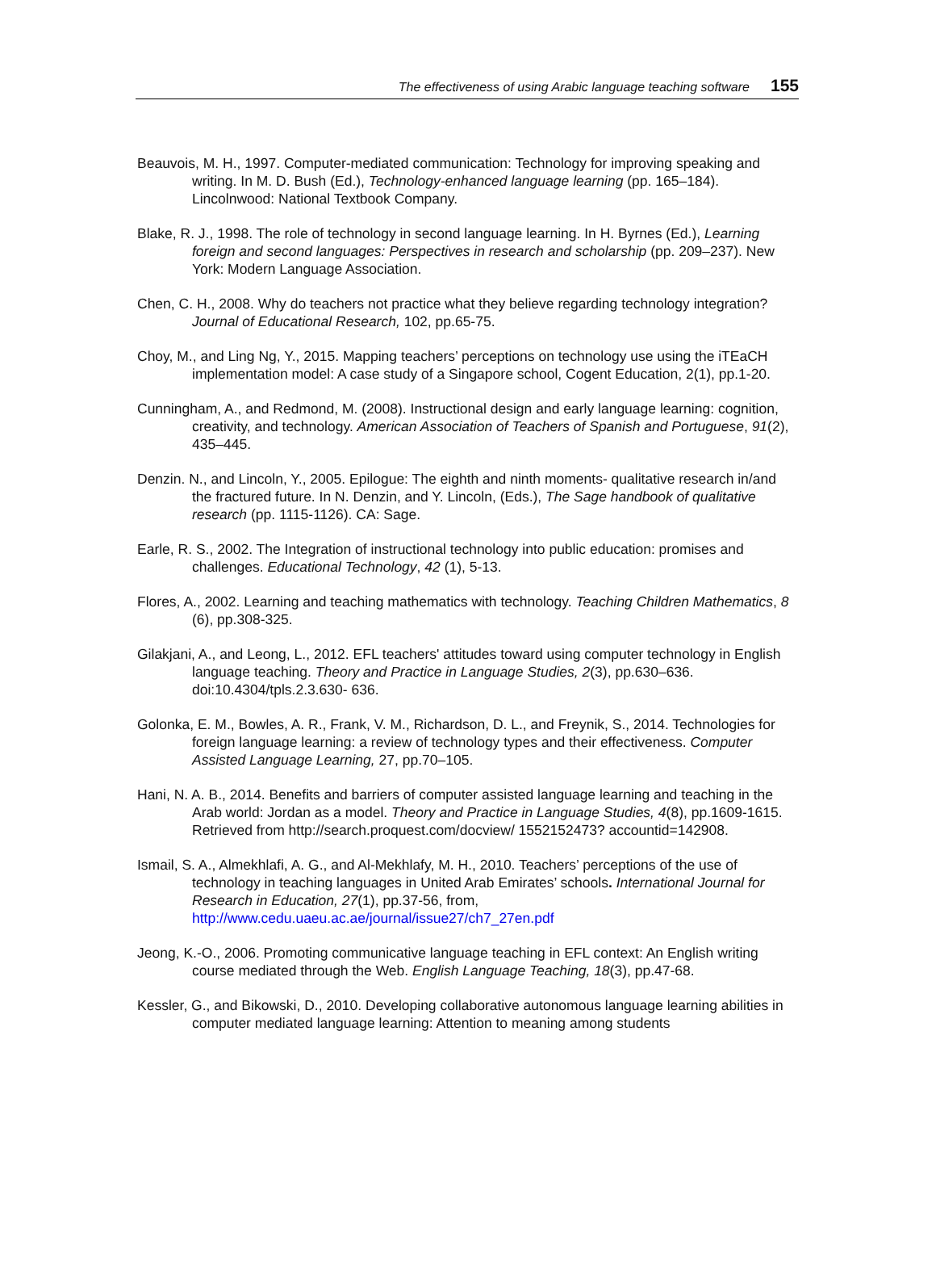The effectiveness of using Arabic language teaching software 155
Beauvois, M. H., 1997. Computer-mediated communication: Technology for improving speaking and writing. In M. D. Bush (Ed.), Technology-enhanced language learning (pp. 165–184). Lincolnwood: National Textbook Company.
Blake, R. J., 1998. The role of technology in second language learning. In H. Byrnes (Ed.), Learning foreign and second languages: Perspectives in research and scholarship (pp. 209–237). New York: Modern Language Association.
Chen, C. H., 2008. Why do teachers not practice what they believe regarding technology integration? Journal of Educational Research, 102, pp.65-75.
Choy, M., and Ling Ng, Y., 2015. Mapping teachers’ perceptions on technology use using the iTEaCH implementation model: A case study of a Singapore school, Cogent Education, 2(1), pp.1-20.
Cunningham, A., and Redmond, M. (2008). Instructional design and early language learning: cognition, creativity, and technology. American Association of Teachers of Spanish and Portuguese, 91(2), 435–445.
Denzin. N., and Lincoln, Y., 2005. Epilogue: The eighth and ninth moments- qualitative research in/and the fractured future. In N. Denzin, and Y. Lincoln, (Eds.), The Sage handbook of qualitative research (pp. 1115-1126). CA: Sage.
Earle, R. S., 2002. The Integration of instructional technology into public education: promises and challenges. Educational Technology, 42 (1), 5-13.
Flores, A., 2002. Learning and teaching mathematics with technology. Teaching Children Mathematics, 8 (6), pp.308-325.
Gilakjani, A., and Leong, L., 2012. EFL teachers' attitudes toward using computer technology in English language teaching. Theory and Practice in Language Studies, 2(3), pp.630–636. doi:10.4304/tpls.2.3.630- 636.
Golonka, E. M., Bowles, A. R., Frank, V. M., Richardson, D. L., and Freynik, S., 2014. Technologies for foreign language learning: a review of technology types and their effectiveness. Computer Assisted Language Learning, 27, pp.70–105.
Hani, N. A. B., 2014. Benefits and barriers of computer assisted language learning and teaching in the Arab world: Jordan as a model. Theory and Practice in Language Studies, 4(8), pp.1609-1615. Retrieved from http://search.proquest.com/docview/ 1552152473? accountid=142908.
Ismail, S. A., Almekhlafi, A. G., and Al-Mekhlafy, M. H., 2010. Teachers’ perceptions of the use of technology in teaching languages in United Arab Emirates’ schools. International Journal for Research in Education, 27(1), pp.37-56, from, http://www.cedu.uaeu.ac.ae/journal/issue27/ch7_27en.pdf
Jeong, K.-O., 2006. Promoting communicative language teaching in EFL context: An English writing course mediated through the Web. English Language Teaching, 18(3), pp.47-68.
Kessler, G., and Bikowski, D., 2010. Developing collaborative autonomous language learning abilities in computer mediated language learning: Attention to meaning among students